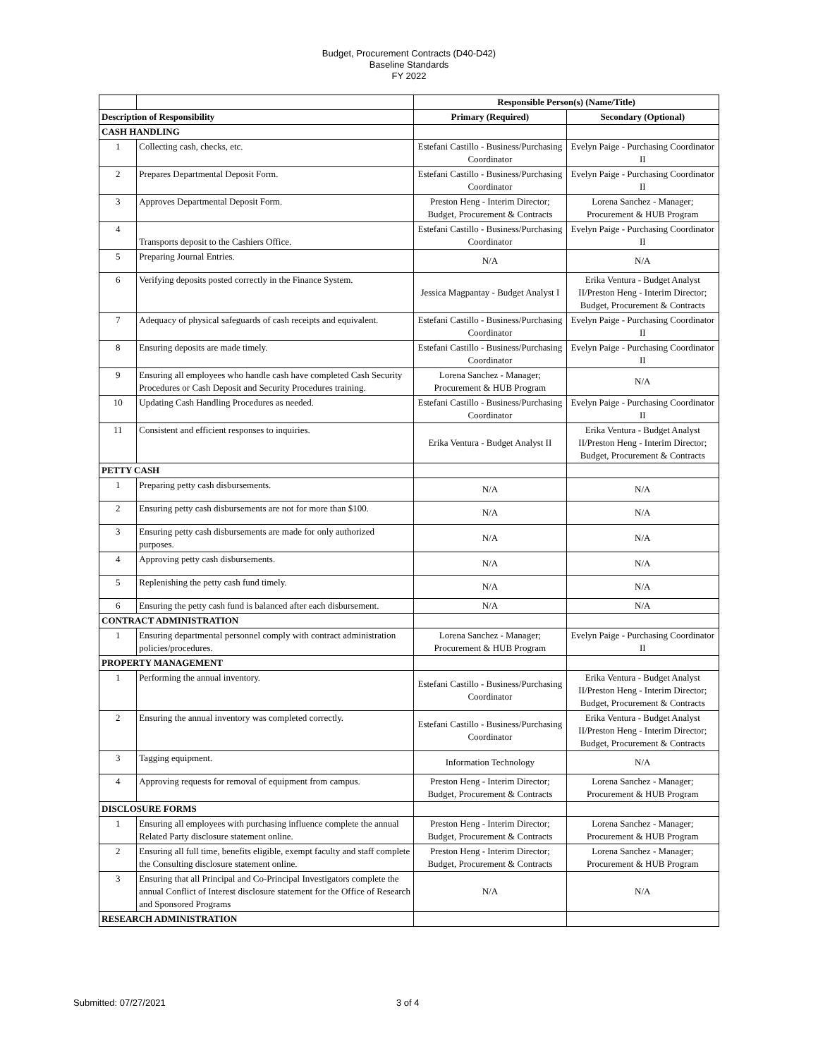Budget, Procurement Contracts (D40-D42)
Baseline Standards
FY 2022
| | | Responsible Person(s) (Name/Title) | |
| Description of Responsibility | | Primary (Required) | Secondary (Optional) |
| CASH HANDLING | | | |
| 1 | Collecting cash, checks, etc. | Estefani Castillo - Business/Purchasing Coordinator | Evelyn Paige - Purchasing Coordinator II |
| 2 | Prepares Departmental Deposit Form. | Estefani Castillo - Business/Purchasing Coordinator | Evelyn Paige - Purchasing Coordinator II |
| 3 | Approves Departmental Deposit Form. | Preston Heng - Interim Director; Budget, Procurement & Contracts | Lorena Sanchez - Manager; Procurement & HUB Program |
| 4 | Transports deposit to the Cashiers Office. | Estefani Castillo - Business/Purchasing Coordinator | Evelyn Paige - Purchasing Coordinator II |
| 5 | Preparing Journal Entries. | N/A | N/A |
| 6 | Verifying deposits posted correctly in the Finance System. | Jessica Magpantay - Budget Analyst I | Erika Ventura - Budget Analyst II/Preston Heng - Interim Director; Budget, Procurement & Contracts |
| 7 | Adequacy of physical safeguards of cash receipts and equivalent. | Estefani Castillo - Business/Purchasing Coordinator | Evelyn Paige - Purchasing Coordinator II |
| 8 | Ensuring deposits are made timely. | Estefani Castillo - Business/Purchasing Coordinator | Evelyn Paige - Purchasing Coordinator II |
| 9 | Ensuring all employees who handle cash have completed Cash Security Procedures or Cash Deposit and Security Procedures training. | Lorena Sanchez - Manager; Procurement & HUB Program | N/A |
| 10 | Updating Cash Handling Procedures as needed. | Estefani Castillo - Business/Purchasing Coordinator | Evelyn Paige - Purchasing Coordinator II |
| 11 | Consistent and efficient responses to inquiries. | Erika Ventura - Budget Analyst II | Erika Ventura - Budget Analyst II/Preston Heng - Interim Director; Budget, Procurement & Contracts |
| PETTY CASH | | | |
| 1 | Preparing petty cash disbursements. | N/A | N/A |
| 2 | Ensuring petty cash disbursements are not for more than $100. | N/A | N/A |
| 3 | Ensuring petty cash disbursements are made for only authorized purposes. | N/A | N/A |
| 4 | Approving petty cash disbursements. | N/A | N/A |
| 5 | Replenishing the petty cash fund timely. | N/A | N/A |
| 6 | Ensuring the petty cash fund is balanced after each disbursement. | N/A | N/A |
| CONTRACT ADMINISTRATION | | | |
| 1 | Ensuring departmental personnel comply with contract administration policies/procedures. | Lorena Sanchez - Manager; Procurement & HUB Program | Evelyn Paige - Purchasing Coordinator II |
| PROPERTY MANAGEMENT | | | |
| 1 | Performing the annual inventory. | Estefani Castillo - Business/Purchasing Coordinator | Erika Ventura - Budget Analyst II/Preston Heng - Interim Director; Budget, Procurement & Contracts |
| 2 | Ensuring the annual inventory was completed correctly. | Estefani Castillo - Business/Purchasing Coordinator | Erika Ventura - Budget Analyst II/Preston Heng - Interim Director; Budget, Procurement & Contracts |
| 3 | Tagging equipment. | Information Technology | N/A |
| 4 | Approving requests for removal of equipment from campus. | Preston Heng - Interim Director; Budget, Procurement & Contracts | Lorena Sanchez - Manager; Procurement & HUB Program |
| DISCLOSURE FORMS | | | |
| 1 | Ensuring all employees with purchasing influence complete the annual Related Party disclosure statement online. | Preston Heng - Interim Director; Budget, Procurement & Contracts | Lorena Sanchez - Manager; Procurement & HUB Program |
| 2 | Ensuring all full time, benefits eligible, exempt faculty and staff complete the Consulting disclosure statement online. | Preston Heng - Interim Director; Budget, Procurement & Contracts | Lorena Sanchez - Manager; Procurement & HUB Program |
| 3 | Ensuring that all Principal and Co-Principal Investigators complete the annual Conflict of Interest disclosure statement for the Office of Research and Sponsored Programs | N/A | N/A |
| RESEARCH ADMINISTRATION | | | |
Submitted: 07/27/2021 3 of 4